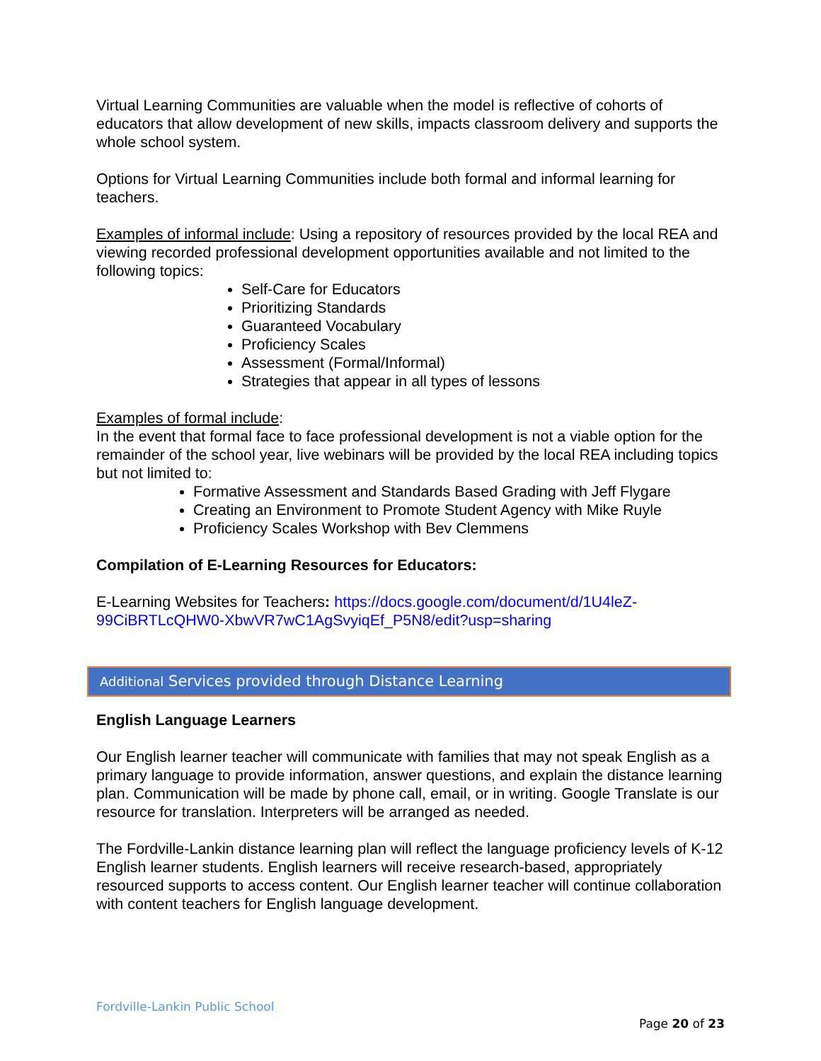Virtual Learning Communities are valuable when the model is reflective of cohorts of educators that allow development of new skills, impacts classroom delivery and supports the whole school system.
Options for Virtual Learning Communities include both formal and informal learning for teachers.
Examples of informal include: Using a repository of resources provided by the local REA and viewing recorded professional development opportunities available and not limited to the following topics:
Self-Care for Educators
Prioritizing Standards
Guaranteed Vocabulary
Proficiency Scales
Assessment (Formal/Informal)
Strategies that appear in all types of lessons
Examples of formal include:
In the event that formal face to face professional development is not a viable option for the remainder of the school year, live webinars will be provided by the local REA including topics but not limited to:
Formative Assessment and Standards Based Grading with Jeff Flygare
Creating an Environment to Promote Student Agency with Mike Ruyle
Proficiency Scales Workshop with Bev Clemmens
Compilation of E-Learning Resources for Educators:
E-Learning Websites for Teachers: https://docs.google.com/document/d/1U4leZ-99CiBRTLcQHW0-XbwVR7wC1AgSvyiqEf_P5N8/edit?usp=sharing
Additional Services provided through Distance Learning
English Language Learners
Our English learner teacher will communicate with families that may not speak English as a primary language to provide information, answer questions, and explain the distance learning plan. Communication will be made by phone call, email, or in writing. Google Translate is our resource for translation. Interpreters will be arranged as needed.
The Fordville-Lankin distance learning plan will reflect the language proficiency levels of K-12 English learner students. English learners will receive research-based, appropriately resourced supports to access content. Our English learner teacher will continue collaboration with content teachers for English language development.
Fordville-Lankin Public School
Page 20 of 23